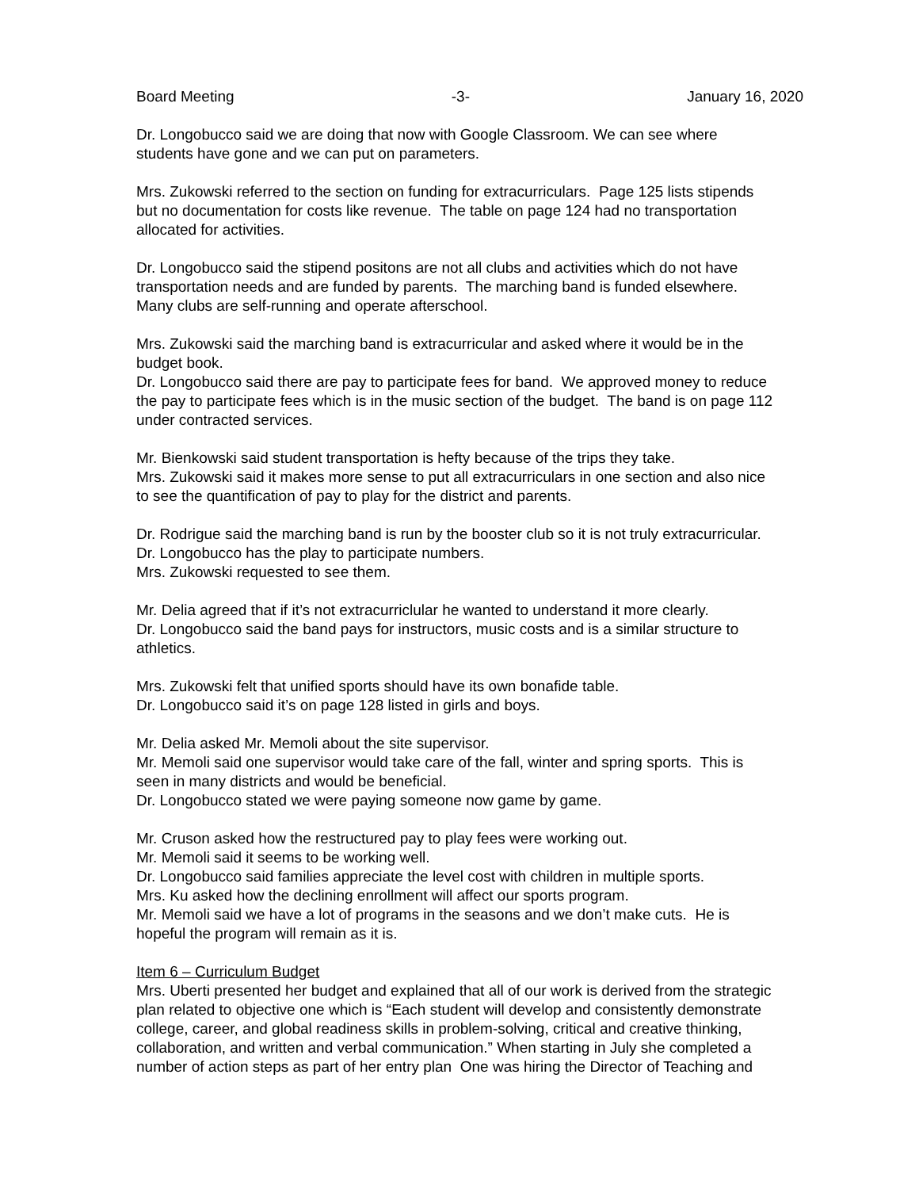Board Meeting -3- January 16, 2020
Dr. Longobucco said we are doing that now with Google Classroom. We can see where
students have gone and we can put on parameters.
Mrs. Zukowski referred to the section on funding for extracurriculars. Page 125 lists stipends
but no documentation for costs like revenue. The table on page 124 had no transportation
allocated for activities.
Dr. Longobucco said the stipend positons are not all clubs and activities which do not have
transportation needs and are funded by parents. The marching band is funded elsewhere.
Many clubs are self-running and operate afterschool.
Mrs. Zukowski said the marching band is extracurricular and asked where it would be in the
budget book.
Dr. Longobucco said there are pay to participate fees for band. We approved money to reduce
the pay to participate fees which is in the music section of the budget. The band is on page 112
under contracted services.
Mr. Bienkowski said student transportation is hefty because of the trips they take.
Mrs. Zukowski said it makes more sense to put all extracurriculars in one section and also nice
to see the quantification of pay to play for the district and parents.
Dr. Rodrigue said the marching band is run by the booster club so it is not truly extracurricular.
Dr. Longobucco has the play to participate numbers.
Mrs. Zukowski requested to see them.
Mr. Delia agreed that if it’s not extracurriclular he wanted to understand it more clearly.
Dr. Longobucco said the band pays for instructors, music costs and is a similar structure to
athletics.
Mrs. Zukowski felt that unified sports should have its own bonafide table.
Dr. Longobucco said it’s on page 128 listed in girls and boys.
Mr. Delia asked Mr. Memoli about the site supervisor.
Mr. Memoli said one supervisor would take care of the fall, winter and spring sports. This is
seen in many districts and would be beneficial.
Dr. Longobucco stated we were paying someone now game by game.
Mr. Cruson asked how the restructured pay to play fees were working out.
Mr. Memoli said it seems to be working well.
Dr. Longobucco said families appreciate the level cost with children in multiple sports.
Mrs. Ku asked how the declining enrollment will affect our sports program.
Mr. Memoli said we have a lot of programs in the seasons and we don’t make cuts. He is
hopeful the program will remain as it is.
Item 6 – Curriculum Budget
Mrs. Uberti presented her budget and explained that all of our work is derived from the strategic
plan related to objective one which is “Each student will develop and consistently demonstrate
college, career, and global readiness skills in problem-solving, critical and creative thinking,
collaboration, and written and verbal communication.” When starting in July she completed a
number of action steps as part of her entry plan One was hiring the Director of Teaching and